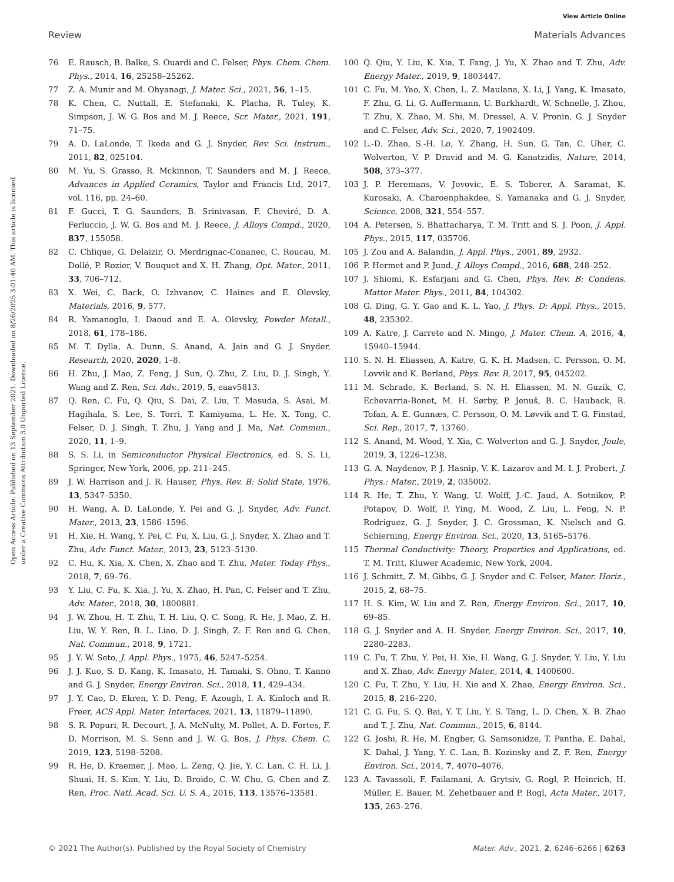View Article Online
Review Materials Advances
Open Access Article. Published on 13 September 2021. Downloaded on 8/26/2025 3:01:40 AM. This article is licensed under a Creative Commons Attribution 3.0 Unported Licence.
76 E. Rausch, B. Balke, S. Ouardi and C. Felser, Phys. Chem. Chem. Phys., 2014, 16, 25258–25262.
77 Z. A. Munir and M. Ohyanagi, J. Mater. Sci., 2021, 56, 1–15.
78 K. Chen, C. Nuttall, E. Stefanaki, K. Placha, R. Tuley, K. Simpson, J. W. G. Bos and M. J. Reece, Scr. Mater., 2021, 191, 71–75.
79 A. D. LaLonde, T. Ikeda and G. J. Snyder, Rev. Sci. Instrum., 2011, 82, 025104.
80 M. Yu, S. Grasso, R. Mckinnon, T. Saunders and M. J. Reece, Advances in Applied Ceramics, Taylor and Francis Ltd, 2017, vol. 116, pp. 24–60.
81 F. Gucci, T. G. Saunders, B. Srinivasan, F. Cheviré, D. A. Ferluccio, J. W. G. Bos and M. J. Reece, J. Alloys Compd., 2020, 837, 155058.
82 C. Chlique, G. Delaizir, O. Merdrignac-Conanec, C. Roucau, M. Dollé, P. Rozier, V. Bouquet and X. H. Zhang, Opt. Mater., 2011, 33, 706–712.
83 X. Wei, C. Back, O. Izhvanov, C. Haines and E. Olevsky, Materials, 2016, 9, 577.
84 R. Yamanoglu, I. Daoud and E. A. Olevsky, Powder Metall., 2018, 61, 178–186.
85 M. T. Dylla, A. Dunn, S. Anand, A. Jain and G. J. Snyder, Research, 2020, 2020, 1–8.
86 H. Zhu, J. Mao, Z. Feng, J. Sun, Q. Zhu, Z. Liu, D. J. Singh, Y. Wang and Z. Ren, Sci. Adv., 2019, 5, eaav5813.
87 Q. Ren, C. Fu, Q. Qiu, S. Dai, Z. Liu, T. Masuda, S. Asai, M. Hagihala, S. Lee, S. Torri, T. Kamiyama, L. He, X. Tong, C. Felser, D. J. Singh, T. Zhu, J. Yang and J. Ma, Nat. Commun., 2020, 11, 1–9.
88 S. S. Li, in Semiconductor Physical Electronics, ed. S. S. Li, Springer, New York, 2006, pp. 211–245.
89 J. W. Harrison and J. R. Hauser, Phys. Rev. B: Solid State, 1976, 13, 5347–5350.
90 H. Wang, A. D. LaLonde, Y. Pei and G. J. Snyder, Adv. Funct. Mater., 2013, 23, 1586–1596.
91 H. Xie, H. Wang, Y. Pei, C. Fu, X. Liu, G. J. Snyder, X. Zhao and T. Zhu, Adv. Funct. Mater., 2013, 23, 5123–5130.
92 C. Hu, K. Xia, X. Chen, X. Zhao and T. Zhu, Mater. Today Phys., 2018, 7, 69–76.
93 Y. Liu, C. Fu, K. Xia, J. Yu, X. Zhao, H. Pan, C. Felser and T. Zhu, Adv. Mater., 2018, 30, 1800881.
94 J. W. Zhou, H. T. Zhu, T. H. Liu, Q. C. Song, R. He, J. Mao, Z. H. Liu, W. Y. Ren, B. L. Liao, D. J. Singh, Z. F. Ren and G. Chen, Nat. Commun., 2018, 9, 1721.
95 J. Y. W. Seto, J. Appl. Phys., 1975, 46, 5247–5254.
96 J. J. Kuo, S. D. Kang, K. Imasato, H. Tamaki, S. Ohno, T. Kanno and G. J. Snyder, Energy Environ. Sci., 2018, 11, 429–434.
97 J. Y. Cao, D. Ekren, Y. D. Peng, F. Azough, I. A. Kinloch and R. Freer, ACS Appl. Mater. Interfaces, 2021, 13, 11879–11890.
98 S. R. Popuri, R. Decourt, J. A. McNulty, M. Pollet, A. D. Fortes, F. D. Morrison, M. S. Senn and J. W. G. Bos, J. Phys. Chem. C, 2019, 123, 5198–5208.
99 R. He, D. Kraemer, J. Mao, L. Zeng, Q. Jie, Y. C. Lan, C. H. Li, J. Shuai, H. S. Kim, Y. Liu, D. Broido, C. W. Chu, G. Chen and Z. Ren, Proc. Natl. Acad. Sci. U. S. A., 2016, 113, 13576–13581.
100 Q. Qiu, Y. Liu, K. Xia, T. Fang, J. Yu, X. Zhao and T. Zhu, Adv. Energy Mater., 2019, 9, 1803447.
101 C. Fu, M. Yao, X. Chen, L. Z. Maulana, X. Li, J. Yang, K. Imasato, F. Zhu, G. Li, G. Auffermann, U. Burkhardt, W. Schnelle, J. Zhou, T. Zhu, X. Zhao, M. Shi, M. Dressel, A. V. Pronin, G. J. Snyder and C. Felser, Adv. Sci., 2020, 7, 1902409.
102 L.-D. Zhao, S.-H. Lo, Y. Zhang, H. Sun, G. Tan, C. Uher, C. Wolverton, V. P. Dravid and M. G. Kanatzidis, Nature, 2014, 508, 373–377.
103 J. P. Heremans, V. Jovovic, E. S. Toberer, A. Saramat, K. Kurosaki, A. Charoenphakdee, S. Yamanaka and G. J. Snyder, Science, 2008, 321, 554–557.
104 A. Petersen, S. Bhattacharya, T. M. Tritt and S. J. Poon, J. Appl. Phys., 2015, 117, 035706.
105 J. Zou and A. Balandin, J. Appl. Phys., 2001, 89, 2932.
106 P. Hermet and P. Jund, J. Alloys Compd., 2016, 688, 248–252.
107 J. Shiomi, K. Esfarjani and G. Chen, Phys. Rev. B: Condens. Matter Mater. Phys., 2011, 84, 104302.
108 G. Ding, G. Y. Gao and K. L. Yao, J. Phys. D: Appl. Phys., 2015, 48, 235302.
109 A. Katre, J. Carrete and N. Mingo, J. Mater. Chem. A, 2016, 4, 15940–15944.
110 S. N. H. Eliassen, A. Katre, G. K. H. Madsen, C. Persson, O. M. Lovvik and K. Berland, Phys. Rev. B, 2017, 95, 045202.
111 M. Schrade, K. Berland, S. N. H. Eliassen, M. N. Guzik, C. Echevarria-Bonet, M. H. Sørby, P. Jenuš, B. C. Hauback, R. Tofan, A. E. Gunnæs, C. Persson, O. M. Løvvik and T. G. Finstad, Sci. Rep., 2017, 7, 13760.
112 S. Anand, M. Wood, Y. Xia, C. Wolverton and G. J. Snyder, Joule, 2019, 3, 1226–1238.
113 G. A. Naydenov, P. J. Hasnip, V. K. Lazarov and M. I. J. Probert, J. Phys.: Mater., 2019, 2, 035002.
114 R. He, T. Zhu, Y. Wang, U. Wolff, J.-C. Jaud, A. Sotnikov, P. Potapov, D. Wolf, P. Ying, M. Wood, Z. Liu, L. Feng, N. P. Rodriguez, G. J. Snyder, J. C. Grossman, K. Nielsch and G. Schierning, Energy Environ. Sci., 2020, 13, 5165–5176.
115 Thermal Conductivity: Theory, Properties and Applications, ed. T. M. Tritt, Kluwer Academic, New York, 2004.
116 J. Schmitt, Z. M. Gibbs, G. J. Snyder and C. Felser, Mater. Horiz., 2015, 2, 68–75.
117 H. S. Kim, W. Liu and Z. Ren, Energy Environ. Sci., 2017, 10, 69–85.
118 G. J. Snyder and A. H. Snyder, Energy Environ. Sci., 2017, 10, 2280–2283.
119 C. Fu, T. Zhu, Y. Pei, H. Xie, H. Wang, G. J. Snyder, Y. Liu, Y. Liu and X. Zhao, Adv. Energy Mater., 2014, 4, 1400600.
120 C. Fu, T. Zhu, Y. Liu, H. Xie and X. Zhao, Energy Environ. Sci., 2015, 8, 216–220.
121 C. G. Fu, S. Q. Bai, Y. T. Liu, Y. S. Tang, L. D. Chen, X. B. Zhao and T. J. Zhu, Nat. Commun., 2015, 6, 8144.
122 G. Joshi, R. He, M. Engber, G. Samsonidze, T. Pantha, E. Dahal, K. Dahal, J. Yang, Y. C. Lan, B. Kozinsky and Z. F. Ren, Energy Environ. Sci., 2014, 7, 4070–4076.
123 A. Tavassoli, F. Failamani, A. Grytsiv, G. Rogl, P. Heinrich, H. Müller, E. Bauer, M. Zehetbauer and P. Rogl, Acta Mater., 2017, 135, 263–276.
© 2021 The Author(s). Published by the Royal Society of Chemistry Mater. Adv., 2021, 2, 6246–6266 | 6263